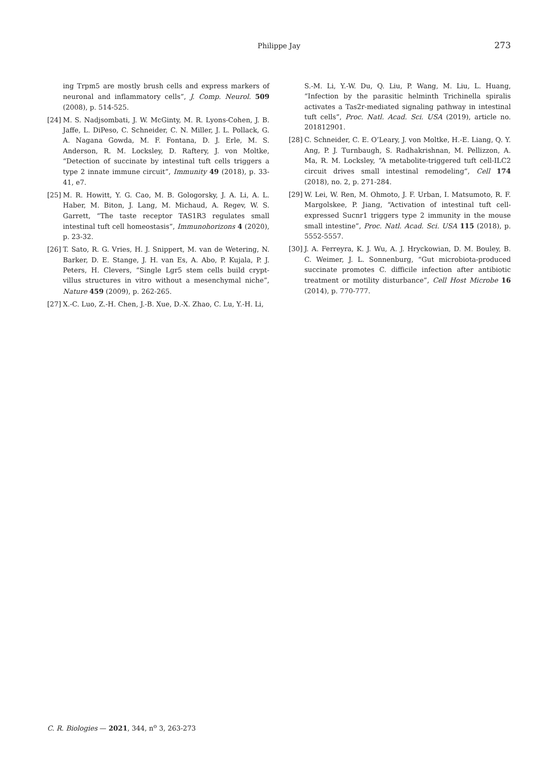Philippe Jay
273
ing Trpm5 are mostly brush cells and express markers of neuronal and inflammatory cells”, J. Comp. Neurol. 509 (2008), p. 514-525.
[24] M. S. Nadjsombati, J. W. McGinty, M. R. Lyons-Cohen, J. B. Jaffe, L. DiPeso, C. Schneider, C. N. Miller, J. L. Pollack, G. A. Nagana Gowda, M. F. Fontana, D. J. Erle, M. S. Anderson, R. M. Locksley, D. Raftery, J. von Moltke, “Detection of succinate by intestinal tuft cells triggers a type 2 innate immune circuit”, Immunity 49 (2018), p. 33-41, e7.
[25] M. R. Howitt, Y. G. Cao, M. B. Gologorsky, J. A. Li, A. L. Haber, M. Biton, J. Lang, M. Michaud, A. Regev, W. S. Garrett, “The taste receptor TAS1R3 regulates small intestinal tuft cell homeostasis”, Immunohorizons 4 (2020), p. 23-32.
[26] T. Sato, R. G. Vries, H. J. Snippert, M. van de Wetering, N. Barker, D. E. Stange, J. H. van Es, A. Abo, P. Kujala, P. J. Peters, H. Clevers, “Single Lgr5 stem cells build crypt-villus structures in vitro without a mesenchymal niche”, Nature 459 (2009), p. 262-265.
[27] X.-C. Luo, Z.-H. Chen, J.-B. Xue, D.-X. Zhao, C. Lu, Y.-H. Li,
S.-M. Li, Y.-W. Du, Q. Liu, P. Wang, M. Liu, L. Huang, “Infection by the parasitic helminth Trichinella spiralis activates a Tas2r-mediated signaling pathway in intestinal tuft cells”, Proc. Natl. Acad. Sci. USA (2019), article no. 201812901.
[28] C. Schneider, C. E. O’Leary, J. von Moltke, H.-E. Liang, Q. Y. Ang, P. J. Turnbaugh, S. Radhakrishnan, M. Pellizzon, A. Ma, R. M. Locksley, “A metabolite-triggered tuft cell-ILC2 circuit drives small intestinal remodeling”, Cell 174 (2018), no. 2, p. 271-284.
[29] W. Lei, W. Ren, M. Ohmoto, J. F. Urban, I. Matsumoto, R. F. Margolskee, P. Jiang, “Activation of intestinal tuft cell-expressed Sucnr1 triggers type 2 immunity in the mouse small intestine”, Proc. Natl. Acad. Sci. USA 115 (2018), p. 5552-5557.
[30] J. A. Ferreyra, K. J. Wu, A. J. Hryckowian, D. M. Bouley, B. C. Weimer, J. L. Sonnenburg, “Gut microbiota-produced succinate promotes C. difficile infection after antibiotic treatment or motility disturbance”, Cell Host Microbe 16 (2014), p. 770-777.
C. R. Biologies — 2021, 344, n<sup>o</sup> 3, 263-273